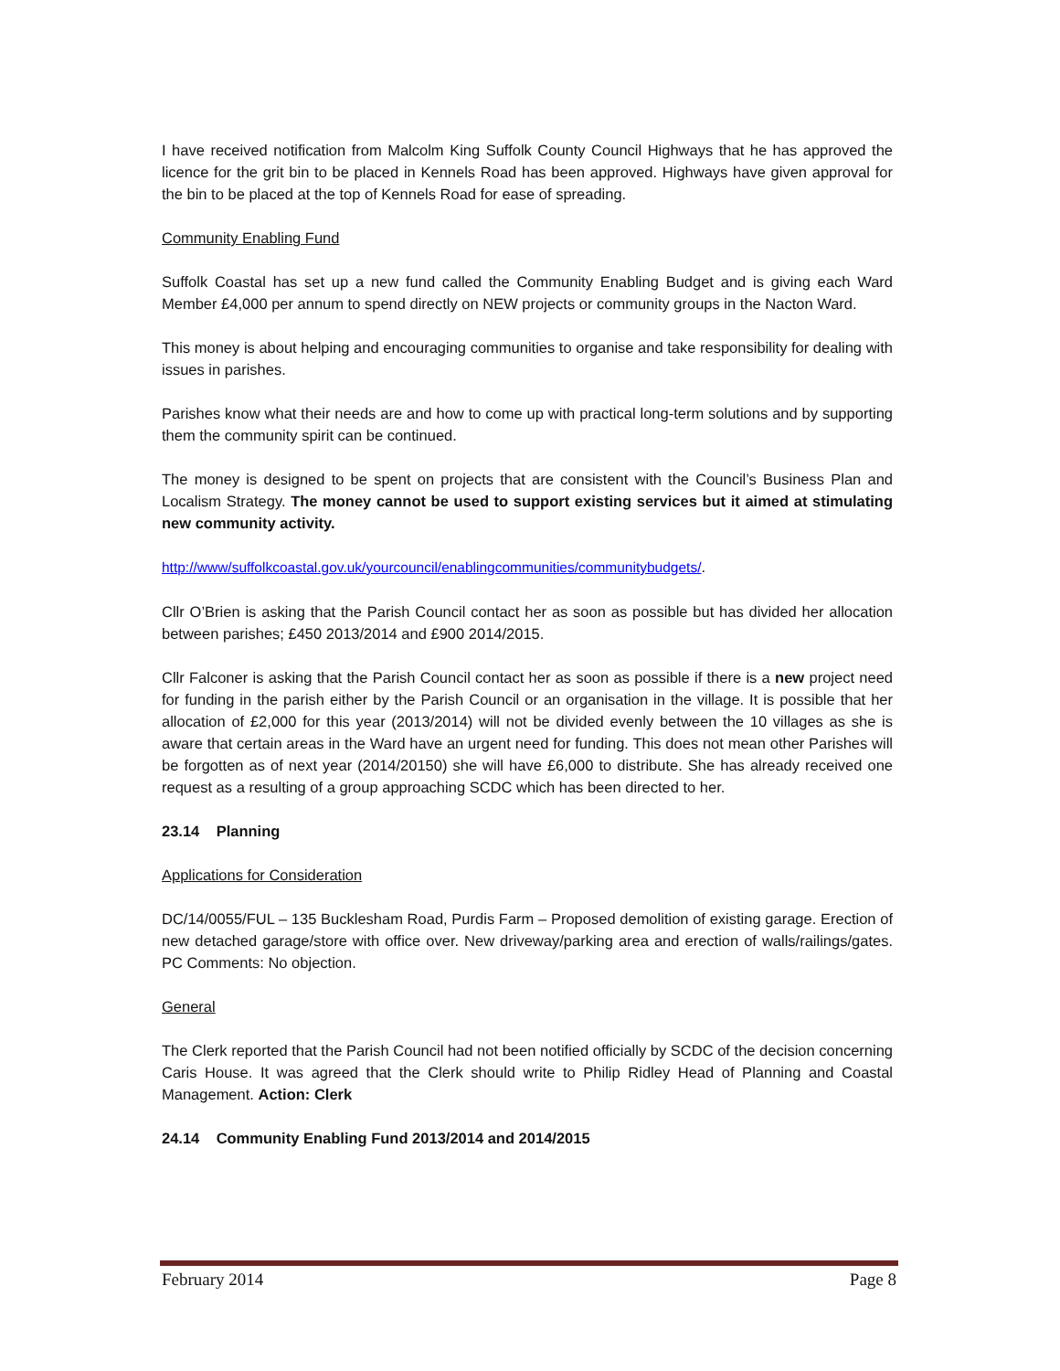I have received notification from Malcolm King Suffolk County Council Highways that he has approved the licence for the grit bin to be placed in Kennels Road has been approved. Highways have given approval for the bin to be placed at the top of Kennels Road for ease of spreading.
Community Enabling Fund
Suffolk Coastal has set up a new fund called the Community Enabling Budget and is giving each Ward Member £4,000 per annum to spend directly on NEW projects or community groups in the Nacton Ward.
This money is about helping and encouraging communities to organise and take responsibility for dealing with issues in parishes.
Parishes know what their needs are and how to come up with practical long-term solutions and by supporting them the community spirit can be continued.
The money is designed to be spent on projects that are consistent with the Council’s Business Plan and Localism Strategy. The money cannot be used to support existing services but it aimed at stimulating new community activity.
http://www/suffolkcoastal.gov.uk/yourcouncil/enablingcommunities/communitybudgets/.
Cllr O’Brien is asking that the Parish Council contact her as soon as possible but has divided her allocation between parishes; £450 2013/2014 and £900 2014/2015.
Cllr Falconer is asking that the Parish Council contact her as soon as possible if there is a new project need for funding in the parish either by the Parish Council or an organisation in the village. It is possible that her allocation of £2,000 for this year (2013/2014) will not be divided evenly between the 10 villages as she is aware that certain areas in the Ward have an urgent need for funding. This does not mean other Parishes will be forgotten as of next year (2014/20150) she will have £6,000 to distribute. She has already received one request as a resulting of a group approaching SCDC which has been directed to her.
23.14 Planning
Applications for Consideration
DC/14/0055/FUL – 135 Bucklesham Road, Purdis Farm – Proposed demolition of existing garage. Erection of new detached garage/store with office over. New driveway/parking area and erection of walls/railings/gates. PC Comments: No objection.
General
The Clerk reported that the Parish Council had not been notified officially by SCDC of the decision concerning Caris House. It was agreed that the Clerk should write to Philip Ridley Head of Planning and Coastal Management. Action: Clerk
24.14 Community Enabling Fund 2013/2014 and 2014/2015
February 2014 Page 8